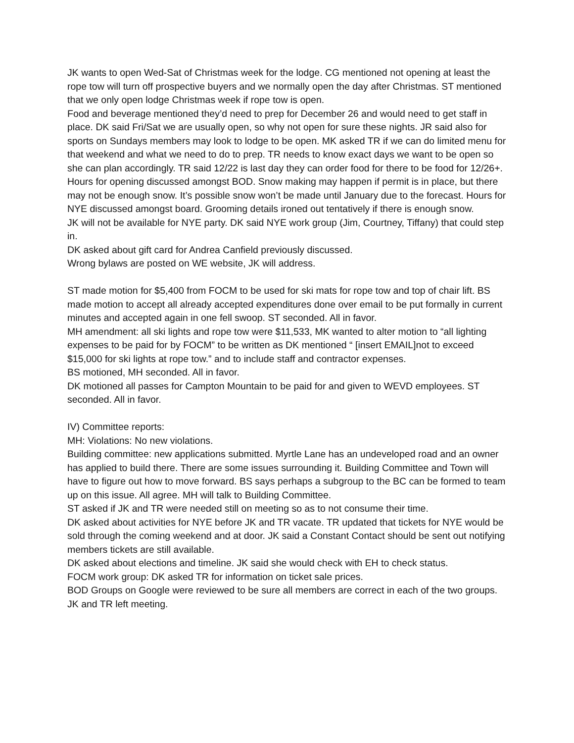JK wants to open Wed-Sat of Christmas week for the lodge. CG mentioned not opening at least the rope tow will turn off prospective buyers and we normally open the day after Christmas. ST mentioned that we only open lodge Christmas week if rope tow is open.
Food and beverage mentioned they’d need to prep for December 26 and would need to get staff in place. DK said Fri/Sat we are usually open, so why not open for sure these nights. JR said also for sports on Sundays members may look to lodge to be open. MK asked TR if we can do limited menu for that weekend and what we need to do to prep. TR needs to know exact days we want to be open so she can plan accordingly. TR said 12/22 is last day they can order food for there to be food for 12/26+. Hours for opening discussed amongst BOD. Snow making may happen if permit is in place, but there may not be enough snow. It’s possible snow won’t be made until January due to the forecast. Hours for NYE discussed amongst board. Grooming details ironed out tentatively if there is enough snow.
JK will not be available for NYE party. DK said NYE work group (Jim, Courtney, Tiffany) that could step in.
DK asked about gift card for Andrea Canfield previously discussed.
Wrong bylaws are posted on WE website, JK will address.
ST made motion for $5,400 from FOCM to be used for ski mats for rope tow and top of chair lift. BS made motion to accept all already accepted expenditures done over email to be put formally in current minutes and accepted again in one fell swoop. ST seconded. All in favor.
MH amendment: all ski lights and rope tow were $11,533, MK wanted to alter motion to “all lighting expenses to be paid for by FOCM” to be written as DK mentioned “ [insert EMAIL]not to exceed $15,000 for ski lights at rope tow.” and to include staff and contractor expenses.
BS motioned, MH seconded. All in favor.
DK motioned all passes for Campton Mountain to be paid for and given to WEVD employees. ST seconded. All in favor.
IV) Committee reports:
MH: Violations: No new violations.
Building committee: new applications submitted. Myrtle Lane has an undeveloped road and an owner has applied to build there. There are some issues surrounding it. Building Committee and Town will have to figure out how to move forward. BS says perhaps a subgroup to the BC can be formed to team up on this issue. All agree. MH will talk to Building Committee.
ST asked if JK and TR were needed still on meeting so as to not consume their time.
DK asked about activities for NYE before JK and TR vacate. TR updated that tickets for NYE would be sold through the coming weekend and at door. JK said a Constant Contact should be sent out notifying members tickets are still available.
DK asked about elections and timeline. JK said she would check with EH to check status.
FOCM work group: DK asked TR for information on ticket sale prices.
BOD Groups on Google were reviewed to be sure all members are correct in each of the two groups.
JK and TR left meeting.